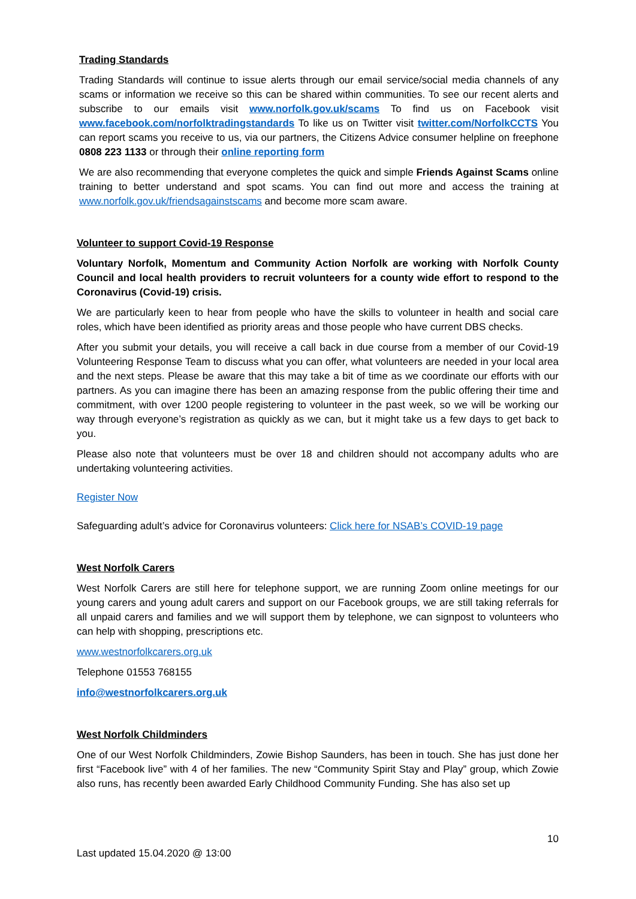Trading Standards
Trading Standards will continue to issue alerts through our email service/social media channels of any scams or information we receive so this can be shared within communities. To see our recent alerts and subscribe to our emails visit www.norfolk.gov.uk/scams To find us on Facebook visit www.facebook.com/norfolktradingstandards To like us on Twitter visit twitter.com/NorfolkCCTS You can report scams you receive to us, via our partners, the Citizens Advice consumer helpline on freephone 0808 223 1133 or through their online reporting form
We are also recommending that everyone completes the quick and simple Friends Against Scams online training to better understand and spot scams. You can find out more and access the training at www.norfolk.gov.uk/friendsagainstscams and become more scam aware.
Volunteer to support Covid-19 Response
Voluntary Norfolk, Momentum and Community Action Norfolk are working with Norfolk County Council and local health providers to recruit volunteers for a county wide effort to respond to the Coronavirus (Covid-19) crisis.
We are particularly keen to hear from people who have the skills to volunteer in health and social care roles, which have been identified as priority areas and those people who have current DBS checks.
After you submit your details, you will receive a call back in due course from a member of our Covid-19 Volunteering Response Team to discuss what you can offer, what volunteers are needed in your local area and the next steps. Please be aware that this may take a bit of time as we coordinate our efforts with our partners. As you can imagine there has been an amazing response from the public offering their time and commitment, with over 1200 people registering to volunteer in the past week, so we will be working our way through everyone’s registration as quickly as we can, but it might take us a few days to get back to you.
Please also note that volunteers must be over 18 and children should not accompany adults who are undertaking volunteering activities.
Register Now
Safeguarding adult’s advice for Coronavirus volunteers: Click here for NSAB’s COVID-19 page
West Norfolk Carers
West Norfolk Carers are still here for telephone support, we are running Zoom online meetings for our young carers and young adult carers and support on our Facebook groups, we are still taking referrals for all unpaid carers and families and we will support them by telephone, we can signpost to volunteers who can help with shopping, prescriptions etc.
www.westnorfolkcarers.org.uk
Telephone 01553 768155
info@westnorfolkcarers.org.uk
West Norfolk Childminders
One of our West Norfolk Childminders, Zowie Bishop Saunders, has been in touch. She has just done her first “Facebook live” with 4 of her families. The new “Community Spirit Stay and Play” group, which Zowie also runs, has recently been awarded Early Childhood Community Funding. She has also set up
10
Last updated 15.04.2020 @ 13:00